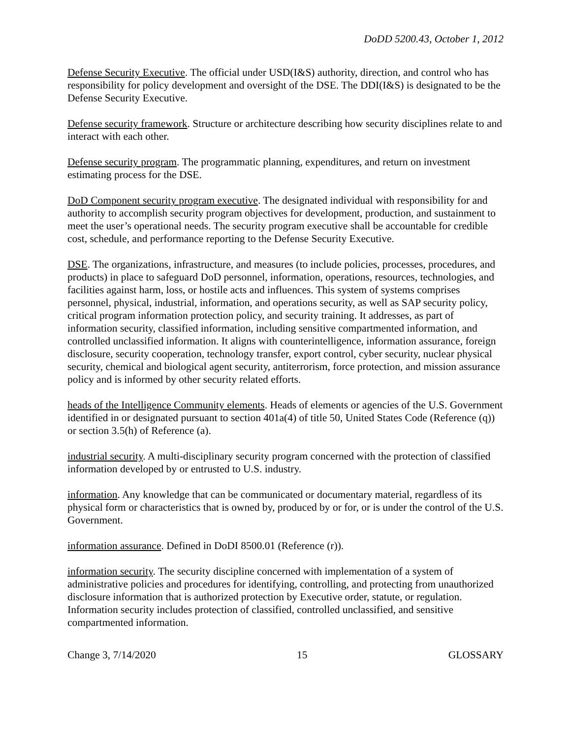DoDD 5200.43, October 1, 2012
Defense Security Executive. The official under USD(I&S) authority, direction, and control who has responsibility for policy development and oversight of the DSE. The DDI(I&S) is designated to be the Defense Security Executive.
Defense security framework. Structure or architecture describing how security disciplines relate to and interact with each other.
Defense security program. The programmatic planning, expenditures, and return on investment estimating process for the DSE.
DoD Component security program executive. The designated individual with responsibility for and authority to accomplish security program objectives for development, production, and sustainment to meet the user’s operational needs. The security program executive shall be accountable for credible cost, schedule, and performance reporting to the Defense Security Executive.
DSE. The organizations, infrastructure, and measures (to include policies, processes, procedures, and products) in place to safeguard DoD personnel, information, operations, resources, technologies, and facilities against harm, loss, or hostile acts and influences. This system of systems comprises personnel, physical, industrial, information, and operations security, as well as SAP security policy, critical program information protection policy, and security training. It addresses, as part of information security, classified information, including sensitive compartmented information, and controlled unclassified information. It aligns with counterintelligence, information assurance, foreign disclosure, security cooperation, technology transfer, export control, cyber security, nuclear physical security, chemical and biological agent security, antiterrorism, force protection, and mission assurance policy and is informed by other security related efforts.
heads of the Intelligence Community elements. Heads of elements or agencies of the U.S. Government identified in or designated pursuant to section 401a(4) of title 50, United States Code (Reference (q)) or section 3.5(h) of Reference (a).
industrial security. A multi-disciplinary security program concerned with the protection of classified information developed by or entrusted to U.S. industry.
information. Any knowledge that can be communicated or documentary material, regardless of its physical form or characteristics that is owned by, produced by or for, or is under the control of the U.S. Government.
information assurance. Defined in DoDI 8500.01 (Reference (r)).
information security. The security discipline concerned with implementation of a system of administrative policies and procedures for identifying, controlling, and protecting from unauthorized disclosure information that is authorized protection by Executive order, statute, or regulation. Information security includes protection of classified, controlled unclassified, and sensitive compartmented information.
Change 3, 7/14/2020 15 GLOSSARY